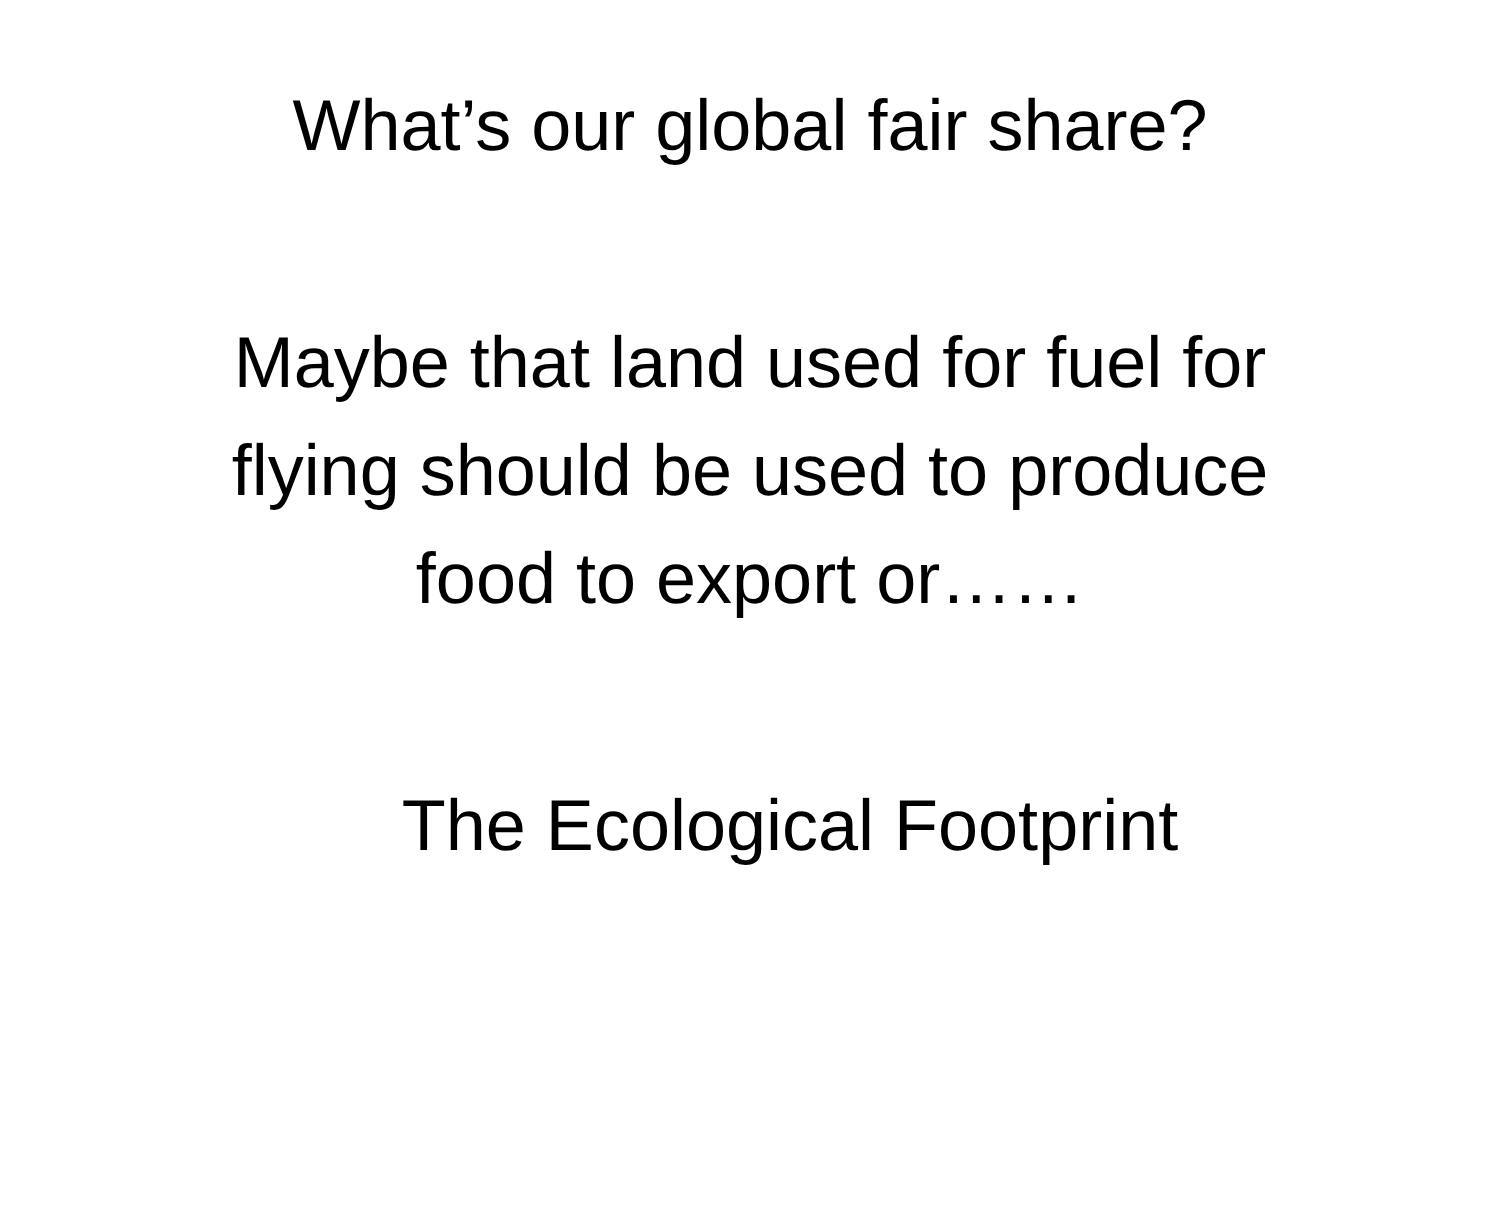What’s our global fair share?
Maybe that land used for fuel for
flying should be used to produce
food to export or……
The Ecological Footprint